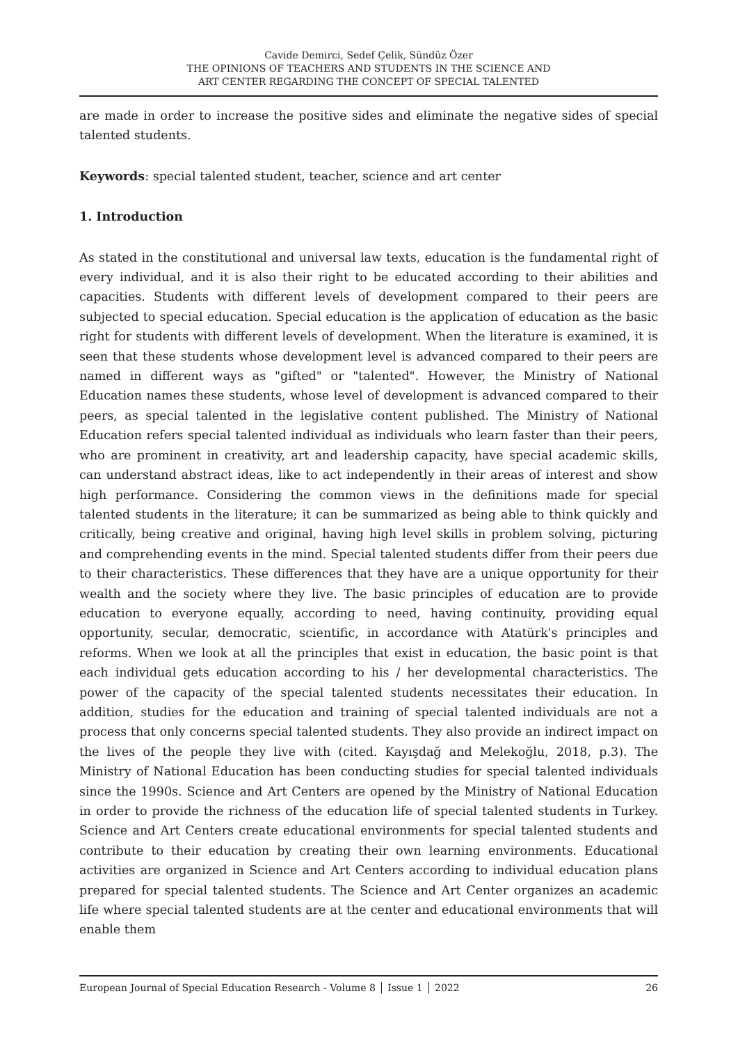Cavide Demirci, Sedef Çelik, Sündüz Özer
THE OPINIONS OF TEACHERS AND STUDENTS IN THE SCIENCE AND
ART CENTER REGARDING THE CONCEPT OF SPECIAL TALENTED
are made in order to increase the positive sides and eliminate the negative sides of special talented students.
Keywords: special talented student, teacher, science and art center
1. Introduction
As stated in the constitutional and universal law texts, education is the fundamental right of every individual, and it is also their right to be educated according to their abilities and capacities. Students with different levels of development compared to their peers are subjected to special education. Special education is the application of education as the basic right for students with different levels of development. When the literature is examined, it is seen that these students whose development level is advanced compared to their peers are named in different ways as "gifted" or "talented". However, the Ministry of National Education names these students, whose level of development is advanced compared to their peers, as special talented in the legislative content published. The Ministry of National Education refers special talented individual as individuals who learn faster than their peers, who are prominent in creativity, art and leadership capacity, have special academic skills, can understand abstract ideas, like to act independently in their areas of interest and show high performance. Considering the common views in the definitions made for special talented students in the literature; it can be summarized as being able to think quickly and critically, being creative and original, having high level skills in problem solving, picturing and comprehending events in the mind. Special talented students differ from their peers due to their characteristics. These differences that they have are a unique opportunity for their wealth and the society where they live. The basic principles of education are to provide education to everyone equally, according to need, having continuity, providing equal opportunity, secular, democratic, scientific, in accordance with Atatürk's principles and reforms. When we look at all the principles that exist in education, the basic point is that each individual gets education according to his / her developmental characteristics. The power of the capacity of the special talented students necessitates their education. In addition, studies for the education and training of special talented individuals are not a process that only concerns special talented students. They also provide an indirect impact on the lives of the people they live with (cited. Kayışdağ and Melekoğlu, 2018, p.3). The Ministry of National Education has been conducting studies for special talented individuals since the 1990s. Science and Art Centers are opened by the Ministry of National Education in order to provide the richness of the education life of special talented students in Turkey. Science and Art Centers create educational environments for special talented students and contribute to their education by creating their own learning environments. Educational activities are organized in Science and Art Centers according to individual education plans prepared for special talented students. The Science and Art Center organizes an academic life where special talented students are at the center and educational environments that will enable them
European Journal of Special Education Research - Volume 8 │ Issue 1 │ 2022 26